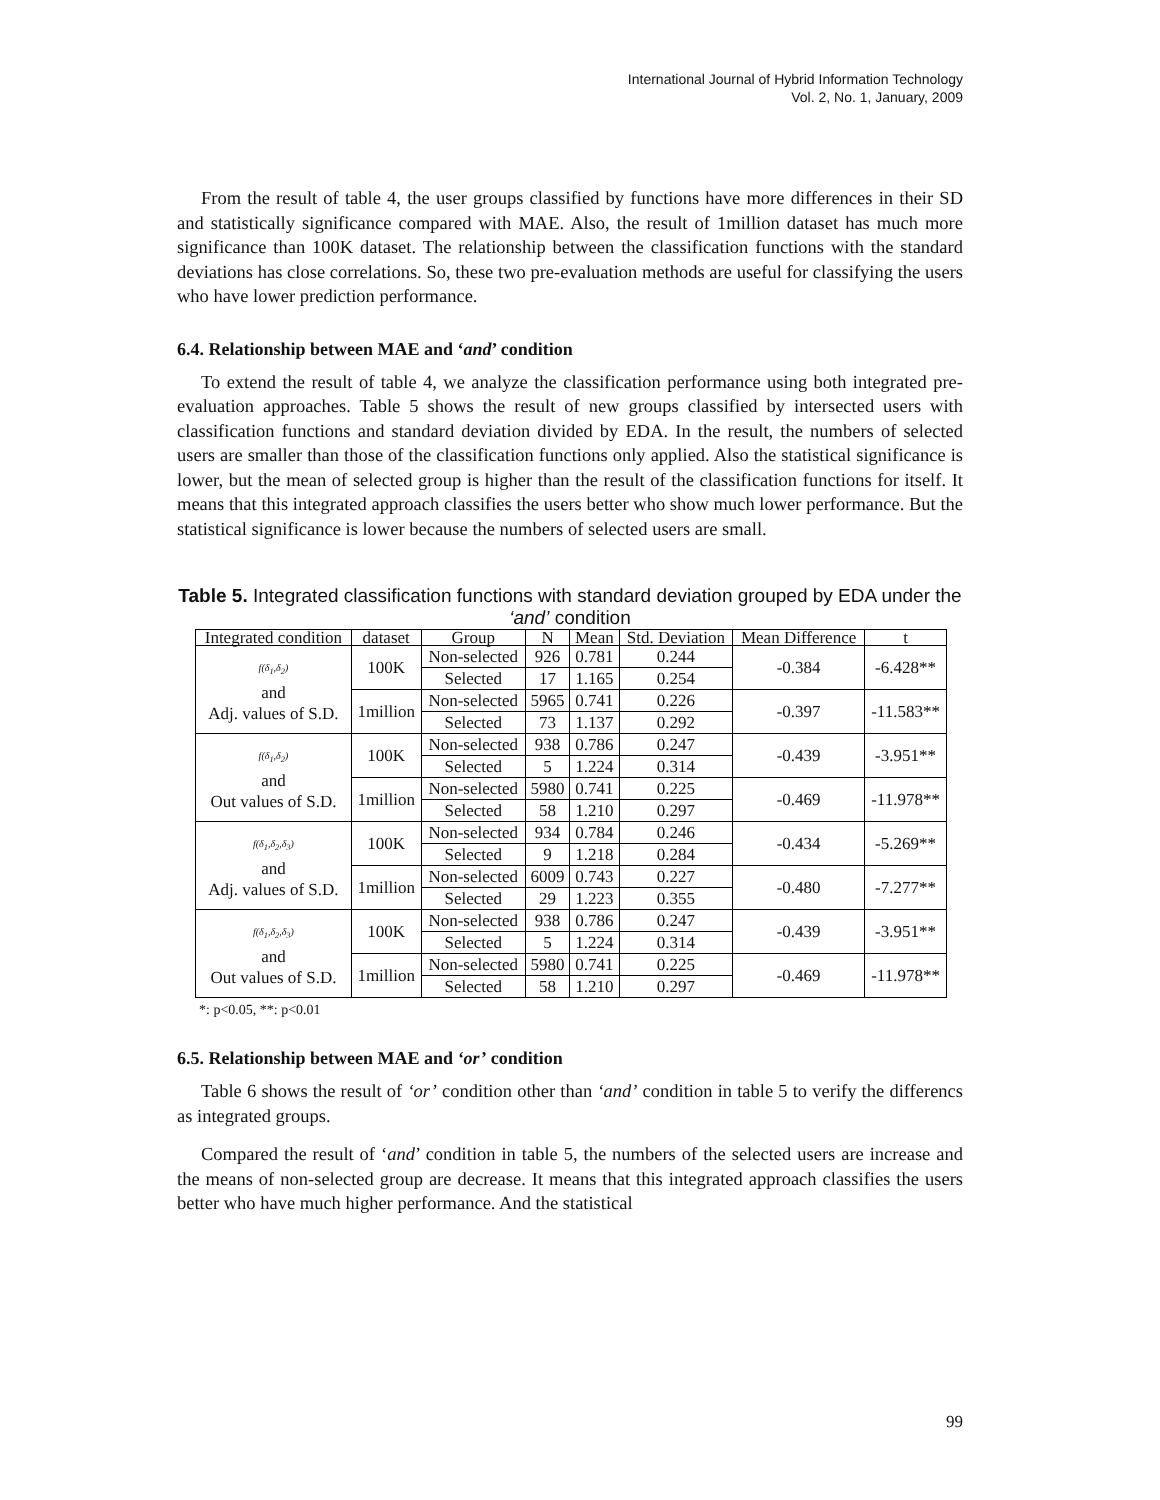International Journal of Hybrid Information Technology
Vol. 2, No. 1, January, 2009
From the result of table 4, the user groups classified by functions have more differences in their SD and statistically significance compared with MAE. Also, the result of 1million dataset has much more significance than 100K dataset. The relationship between the classification functions with the standard deviations has close correlations. So, these two pre-evaluation methods are useful for classifying the users who have lower prediction performance.
6.4. Relationship between MAE and ‘and’ condition
To extend the result of table 4, we analyze the classification performance using both integrated pre-evaluation approaches. Table 5 shows the result of new groups classified by intersected users with classification functions and standard deviation divided by EDA. In the result, the numbers of selected users are smaller than those of the classification functions only applied. Also the statistical significance is lower, but the mean of selected group is higher than the result of the classification functions for itself. It means that this integrated approach classifies the users better who show much lower performance. But the statistical significance is lower because the numbers of selected users are small.
Table 5. Integrated classification functions with standard deviation grouped by EDA under the ‘and’ condition
| Integrated condition | dataset | Group | N | Mean | Std. Deviation | Mean Difference | t |
| --- | --- | --- | --- | --- | --- | --- | --- |
| f(δ<sub>1</sub>,δ<sub>2</sub>) and Adj. values of S.D. | 100K | Non-selected | 926 | 0.781 | 0.244 | -0.384 | -6.428** |
| | | Selected | 17 | 1.165 | 0.254 | | |
| | 1million | Non-selected | 5965 | 0.741 | 0.226 | -0.397 | -11.583** |
| | | Selected | 73 | 1.137 | 0.292 | | |
| f(δ<sub>1</sub>,δ<sub>2</sub>) and Out values of S.D. | 100K | Non-selected | 938 | 0.786 | 0.247 | -0.439 | -3.951** |
| | | Selected | 5 | 1.224 | 0.314 | | |
| | 1million | Non-selected | 5980 | 0.741 | 0.225 | -0.469 | -11.978** |
| | | Selected | 58 | 1.210 | 0.297 | | |
| f(δ<sub>1</sub>,δ<sub>2</sub>,δ<sub>3</sub>) and Adj. values of S.D. | 100K | Non-selected | 934 | 0.784 | 0.246 | -0.434 | -5.269** |
| | | Selected | 9 | 1.218 | 0.284 | | |
| | 1million | Non-selected | 6009 | 0.743 | 0.227 | -0.480 | -7.277** |
| | | Selected | 29 | 1.223 | 0.355 | | |
| f(δ<sub>1</sub>,δ<sub>2</sub>,δ<sub>3</sub>) and Out values of S.D. | 100K | Non-selected | 938 | 0.786 | 0.247 | -0.439 | -3.951** |
| | | Selected | 5 | 1.224 | 0.314 | | |
| | 1million | Non-selected | 5980 | 0.741 | 0.225 | -0.469 | -11.978** |
| | | Selected | 58 | 1.210 | 0.297 | | |
*: p<0.05, **: p<0.01
6.5. Relationship between MAE and ‘or’ condition
Table 6 shows the result of ‘or’ condition other than ‘and’ condition in table 5 to verify the differencs as integrated groups.
Compared the result of ‘and’ condition in table 5, the numbers of the selected users are increase and the means of non-selected group are decrease. It means that this integrated approach classifies the users better who have much higher performance. And the statistical
99